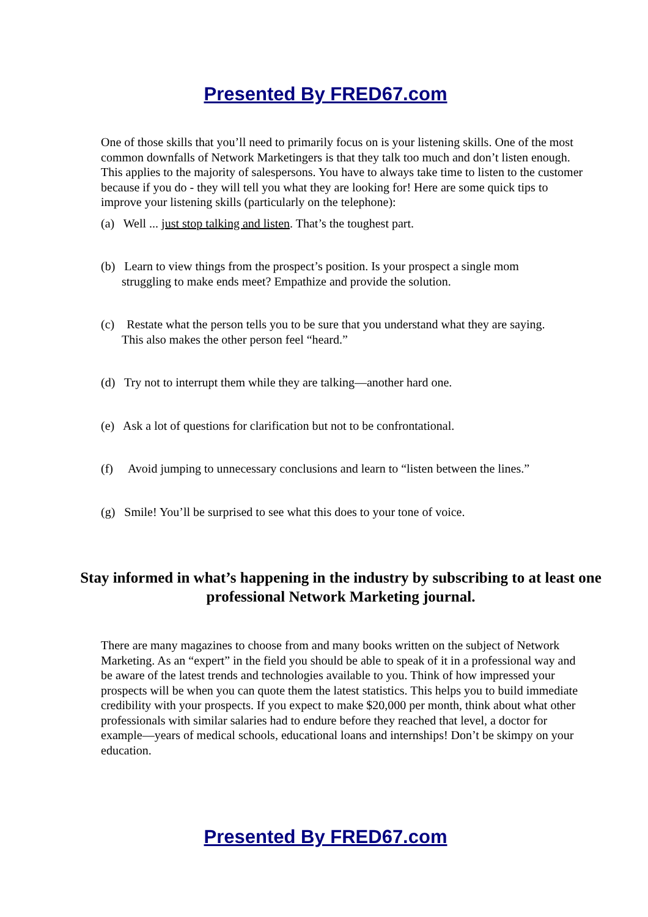Presented By FRED67.com
One of those skills that you’ll need to primarily focus on is your listening skills. One of the most common downfalls of Network Marketingers is that they talk too much and don’t listen enough. This applies to the majority of salespersons. You have to always take time to listen to the customer because if you do - they will tell you what they are looking for! Here are some quick tips to improve your listening skills (particularly on the telephone):
(a) Well ... just stop talking and listen. That’s the toughest part.
(b) Learn to view things from the prospect’s position. Is your prospect a single mom
struggling to make ends meet? Empathize and provide the solution.
(c) Restate what the person tells you to be sure that you understand what they are saying.
This also makes the other person feel “heard.”
(d) Try not to interrupt them while they are talking—another hard one.
(e) Ask a lot of questions for clarification but not to be confrontational.
(f) Avoid jumping to unnecessary conclusions and learn to “listen between the lines.”
(g) Smile! You’ll be surprised to see what this does to your tone of voice.
Stay informed in what’s happening in the industry by subscribing to at least one professional Network Marketing journal.
There are many magazines to choose from and many books written on the subject of Network Marketing. As an “expert” in the field you should be able to speak of it in a professional way and be aware of the latest trends and technologies available to you. Think of how impressed your prospects will be when you can quote them the latest statistics. This helps you to build immediate credibility with your prospects. If you expect to make $20,000 per month, think about what other professionals with similar salaries had to endure before they reached that level, a doctor for example—years of medical schools, educational loans and internships! Don’t be skimpy on your education.
Presented By FRED67.com